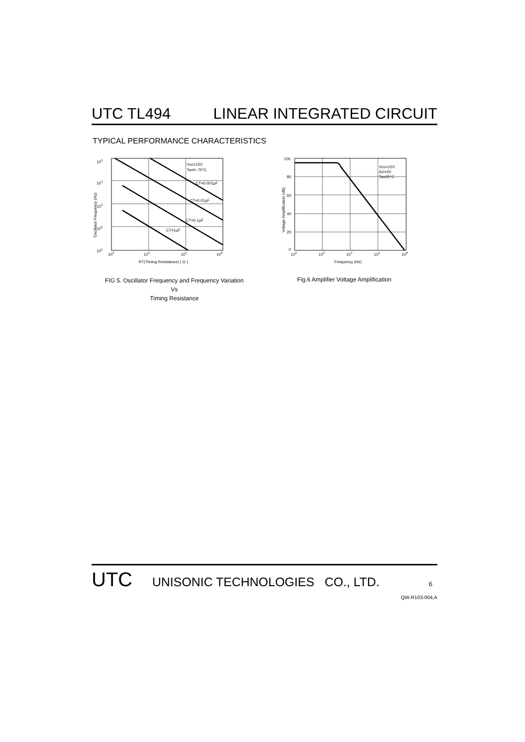UTC TL494 LINEAR INTEGRATED CIRCUIT
TYPICAL PERFORMANCE CHARACTERISTICS
105
104
103
102
101
Vcc=15V
Ta=0~70°C
CT=0.001μF
CT=0.01μF
CT=0.1μF
CT=1μF
103
104
105
106
RT(Timing Resistance) ( Ω )
Oscillator Frequency (Hz)
100
80
60
40
20
0
Vcc=15V
ΔV=3V
Ta=25°C
102
103
104
105
106
Frequency (Hz)
Voltage Amplification (dB)
FIG 5. Oscillator Frequency and Frequency Variation
Vs
Timing Resistance
Fig.6 Amplifier Voltage Amplification
UTC UNISONIC TECHNOLOGIES CO., LTD. 6
QW-R103-004,A